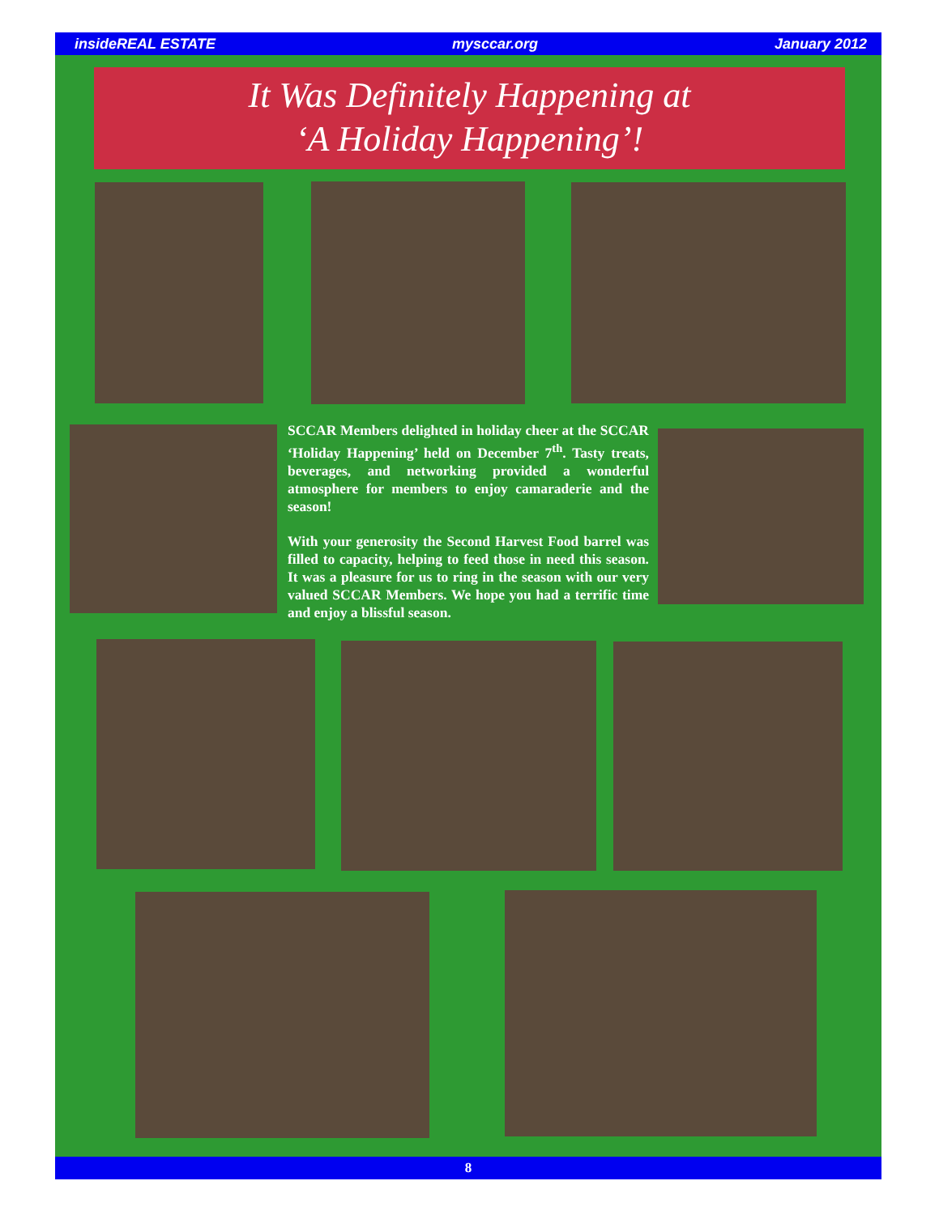insideREAL ESTATE mysccar.org January 2012
It Was Definitely Happening at
‘A Holiday Happening’!
SCCAR Members delighted in holiday cheer at the SCCAR ‘Holiday Happening’ held on December 7<sup>th</sup>. Tasty treats, beverages, and networking provided a wonderful atmosphere for members to enjoy camaraderie and the season!
With your generosity the Second Harvest Food barrel was filled to capacity, helping to feed those in need this season. It was a pleasure for us to ring in the season with our very valued SCCAR Members. We hope you had a terrific time and enjoy a blissful season.
8